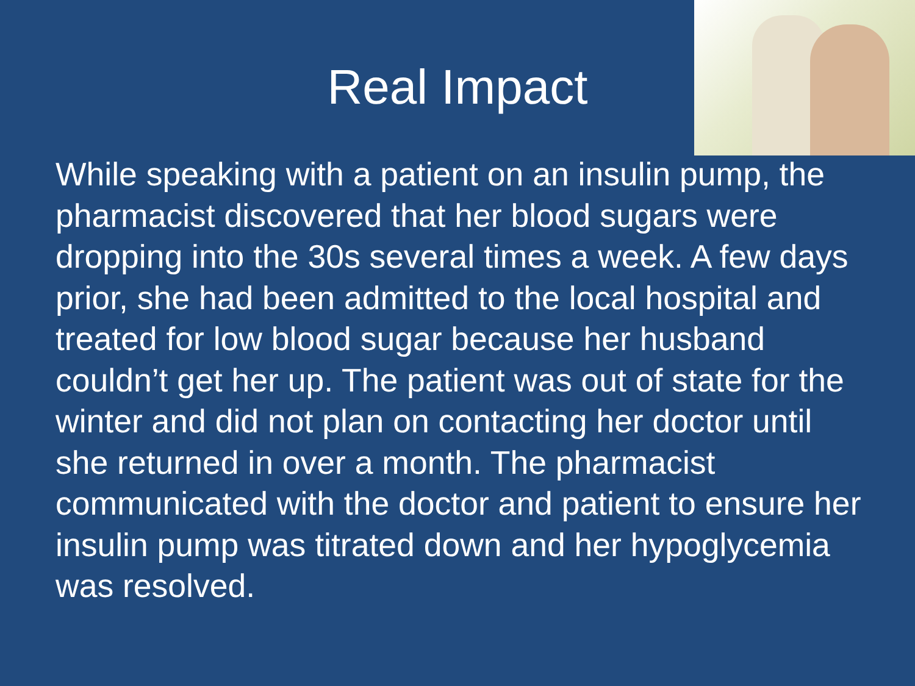Real Impact
While speaking with a patient on an insulin pump, the pharmacist discovered that her blood sugars were dropping into the 30s several times a week. A few days prior, she had been admitted to the local hospital and treated for low blood sugar because her husband couldn’t get her up. The patient was out of state for the winter and did not plan on contacting her doctor until she returned in over a month. The pharmacist communicated with the doctor and patient to ensure her insulin pump was titrated down and her hypoglycemia was resolved.